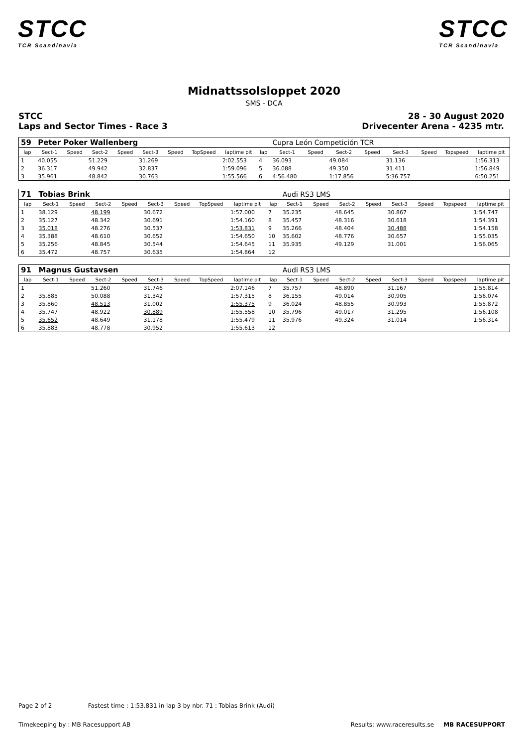STCC
TCR Scandinavia
STCC
TCR Scandinavia
Midnattssolsloppet 2020
SMS - DCA
STCC 28 - 30 August 2020
Laps and Sector Times - Race 3 Drivecenter Arena - 4235 mtr.
| 59 | Peter Poker Wallenberg | | | | | | | | | Cupra León Competición TCR | | | | | | | |
| lap | Sect-1 | Speed | Sect-2 | Speed | Sect-3 | Speed | TopSpeed | laptime pit | lap | Sect-1 | Speed | Sect-2 | Speed | Sect-3 | Speed | Topspeed | laptime pit |
| 1 | 40.055 | | 51.229 | | 31.269 | | | 2:02.553 | 4 | 36.093 | | 49.084 | | 31.136 | | | 1:56.313 |
| 2 | 36.317 | | 49.942 | | 32.837 | | | 1:59.096 | 5 | 36.088 | | 49.350 | | 31.411 | | | 1:56.849 |
| 3 | 35.961 | | 48.842 | | 30.763 | | | 1:55.566 | 6 | 4:56.480 | | 1:17.856 | | 5:36.757 | | | 6:50.251 |
| 71 | Tobias Brink | | | | | | | | | Audi RS3 LMS | | | | | | | |
| lap | Sect-1 | Speed | Sect-2 | Speed | Sect-3 | Speed | TopSpeed | laptime pit | lap | Sect-1 | Speed | Sect-2 | Speed | Sect-3 | Speed | Topspeed | laptime pit |
| 1 | 38.129 | | 48.199 | | 30.672 | | | 1:57.000 | 7 | 35.235 | | 48.645 | | 30.867 | | | 1:54.747 |
| 2 | 35.127 | | 48.342 | | 30.691 | | | 1:54.160 | 8 | 35.457 | | 48.316 | | 30.618 | | | 1:54.391 |
| 3 | 35.018 | | 48.276 | | 30.537 | | | 1:53.831 | 9 | 35.266 | | 48.404 | | 30.488 | | | 1:54.158 |
| 4 | 35.388 | | 48.610 | | 30.652 | | | 1:54.650 | 10 | 35.602 | | 48.776 | | 30.657 | | | 1:55.035 |
| 5 | 35.256 | | 48.845 | | 30.544 | | | 1:54.645 | 11 | 35.935 | | 49.129 | | 31.001 | | | 1:56.065 |
| 6 | 35.472 | | 48.757 | | 30.635 | | | 1:54.864 | 12 | | | | | | | | |
| 91 | Magnus Gustavsen | | | | | | | | | Audi RS3 LMS | | | | | | | |
| lap | Sect-1 | Speed | Sect-2 | Speed | Sect-3 | Speed | TopSpeed | laptime pit | lap | Sect-1 | Speed | Sect-2 | Speed | Sect-3 | Speed | Topspeed | laptime pit |
| 1 | | | 51.260 | | 31.746 | | | 2:07.146 | 7 | 35.757 | | 48.890 | | 31.167 | | | 1:55.814 |
| 2 | 35.885 | | 50.088 | | 31.342 | | | 1:57.315 | 8 | 36.155 | | 49.014 | | 30.905 | | | 1:56.074 |
| 3 | 35.860 | | 48.513 | | 31.002 | | | 1:55.375 | 9 | 36.024 | | 48.855 | | 30.993 | | | 1:55.872 |
| 4 | 35.747 | | 48.922 | | 30.889 | | | 1:55.558 | 10 | 35.796 | | 49.017 | | 31.295 | | | 1:56.108 |
| 5 | 35.652 | | 48.649 | | 31.178 | | | 1:55.479 | 11 | 35.976 | | 49.324 | | 31.014 | | | 1:56.314 |
| 6 | 35.883 | | 48.778 | | 30.952 | | | 1:55.613 | 12 | | | | | | | | |
Page 2 of 2 Fastest time : 1:53.831 in lap 3 by nbr. 71 : Tobias Brink (Audi)
Timekeeping by : MB Racesupport AB Results: www.raceresults.se MB RACESUPPORT